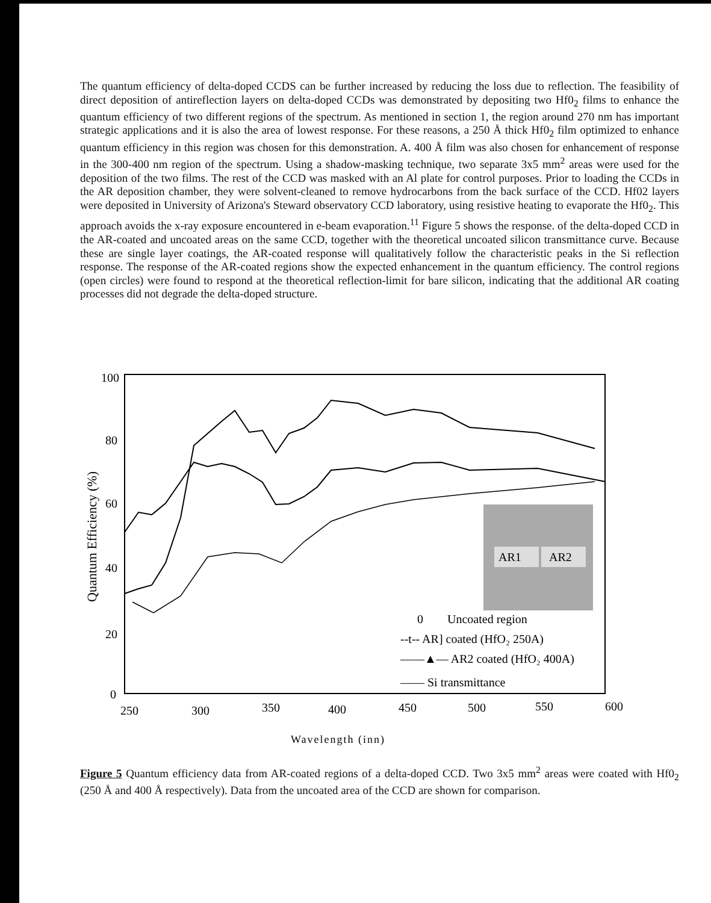The quantum efficiency of delta-doped CCDS can be further increased by reducing the loss due to reflection. The feasibility of direct deposition of antireflection layers on delta-doped CCDs was demonstrated by depositing two Hf0<sub>2</sub> films to enhance the quantum efficiency of two different regions of the spectrum. As mentioned in section 1, the region around 270 nm has important strategic applications and it is also the area of lowest response. For these reasons, a 250 Å thick Hf0<sub>2</sub> film optimized to enhance quantum efficiency in this region was chosen for this demonstration. A. 400 Å film was also chosen for enhancement of response in the 300-400 nm region of the spectrum. Using a shadow-masking technique, two separate 3x5 mm<sup>2</sup> areas were used for the deposition of the two films. The rest of the CCD was masked with an Al plate for control purposes. Prior to loading the CCDs in the AR deposition chamber, they were solvent-cleaned to remove hydrocarbons from the back surface of the CCD. Hf02 layers were deposited in University of Arizona's Steward observatory CCD laboratory, using resistive heating to evaporate the Hf0<sub>2</sub>. This approach avoids the x-ray exposure encountered in e-beam evaporation.<sup>11</sup> Figure 5 shows the response. of the delta-doped CCD in the AR-coated and uncoated areas on the same CCD, together with the theoretical uncoated silicon transmittance curve. Because these are single layer coatings, the AR-coated response will qualitatively follow the characteristic peaks in the Si reflection response. The response of the AR-coated regions show the expected enhancement in the quantum efficiency. The control regions (open circles) were found to respond at the theoretical reflection-limit for bare silicon, indicating that the additional AR coating processes did not degrade the delta-doped structure.
100
80
60
40
20
0
250
300
350
400
450
500
550
600
Quantum Efficiency (%)
AR1
AR2
0
Uncoated region
--t-- AR] coated (HfO₂ 250A)
——▲— AR2 coated (HfO₂ 400A)
—— Si transmittance
Wavelength (inn)
Figure 5 Quantum efficiency data from AR-coated regions of a delta-doped CCD. Two 3x5 mm<sup>2</sup> areas were coated with Hf0<sub>2</sub> (250 Å and 400 Å respectively). Data from the uncoated area of the CCD are shown for comparison.